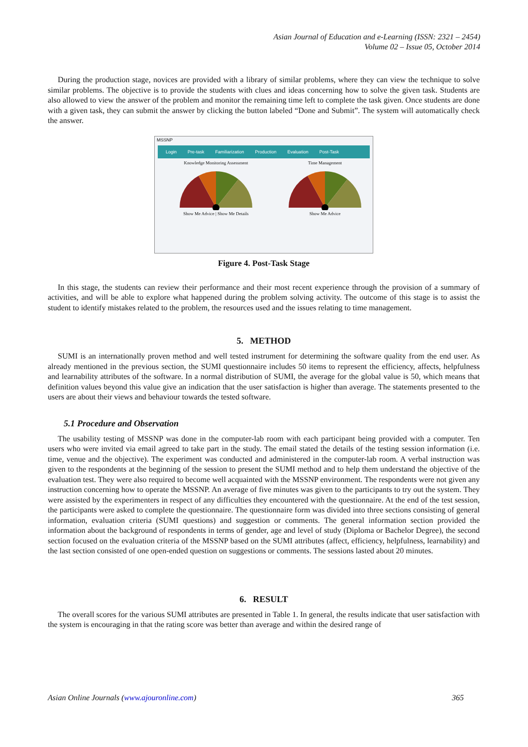Asian Journal of Education and e-Learning (ISSN: 2321 – 2454)
Volume 02 – Issue 05, October 2014
During the production stage, novices are provided with a library of similar problems, where they can view the technique to solve similar problems. The objective is to provide the students with clues and ideas concerning how to solve the given task. Students are also allowed to view the answer of the problem and monitor the remaining time left to complete the task given. Once students are done with a given task, they can submit the answer by clicking the button labeled “Done and Submit”. The system will automatically check the answer.
MSSNP
Login Pre-task Familiarization Production Evaluation Post-Task
Knowledge Monitoring Assessment
Show Me Advice | Show Me Details
Time Management
Show Me Advice
Figure 4. Post-Task Stage
In this stage, the students can review their performance and their most recent experience through the provision of a summary of activities, and will be able to explore what happened during the problem solving activity. The outcome of this stage is to assist the student to identify mistakes related to the problem, the resources used and the issues relating to time management.
5. METHOD
SUMI is an internationally proven method and well tested instrument for determining the software quality from the end user. As already mentioned in the previous section, the SUMI questionnaire includes 50 items to represent the efficiency, affects, helpfulness and learnability attributes of the software. In a normal distribution of SUMI, the average for the global value is 50, which means that definition values beyond this value give an indication that the user satisfaction is higher than average. The statements presented to the users are about their views and behaviour towards the tested software.
5.1 Procedure and Observation
The usability testing of MSSNP was done in the computer-lab room with each participant being provided with a computer. Ten users who were invited via email agreed to take part in the study. The email stated the details of the testing session information (i.e. time, venue and the objective). The experiment was conducted and administered in the computer-lab room. A verbal instruction was given to the respondents at the beginning of the session to present the SUMI method and to help them understand the objective of the evaluation test. They were also required to become well acquainted with the MSSNP environment. The respondents were not given any instruction concerning how to operate the MSSNP. An average of five minutes was given to the participants to try out the system. They were assisted by the experimenters in respect of any difficulties they encountered with the questionnaire. At the end of the test session, the participants were asked to complete the questionnaire. The questionnaire form was divided into three sections consisting of general information, evaluation criteria (SUMI questions) and suggestion or comments. The general information section provided the information about the background of respondents in terms of gender, age and level of study (Diploma or Bachelor Degree), the second section focused on the evaluation criteria of the MSSNP based on the SUMI attributes (affect, efficiency, helpfulness, learnability) and the last section consisted of one open-ended question on suggestions or comments. The sessions lasted about 20 minutes.
6. RESULT
The overall scores for the various SUMI attributes are presented in Table 1. In general, the results indicate that user satisfaction with the system is encouraging in that the rating score was better than average and within the desired range of
Asian Online Journals (www.ajouronline.com) 365